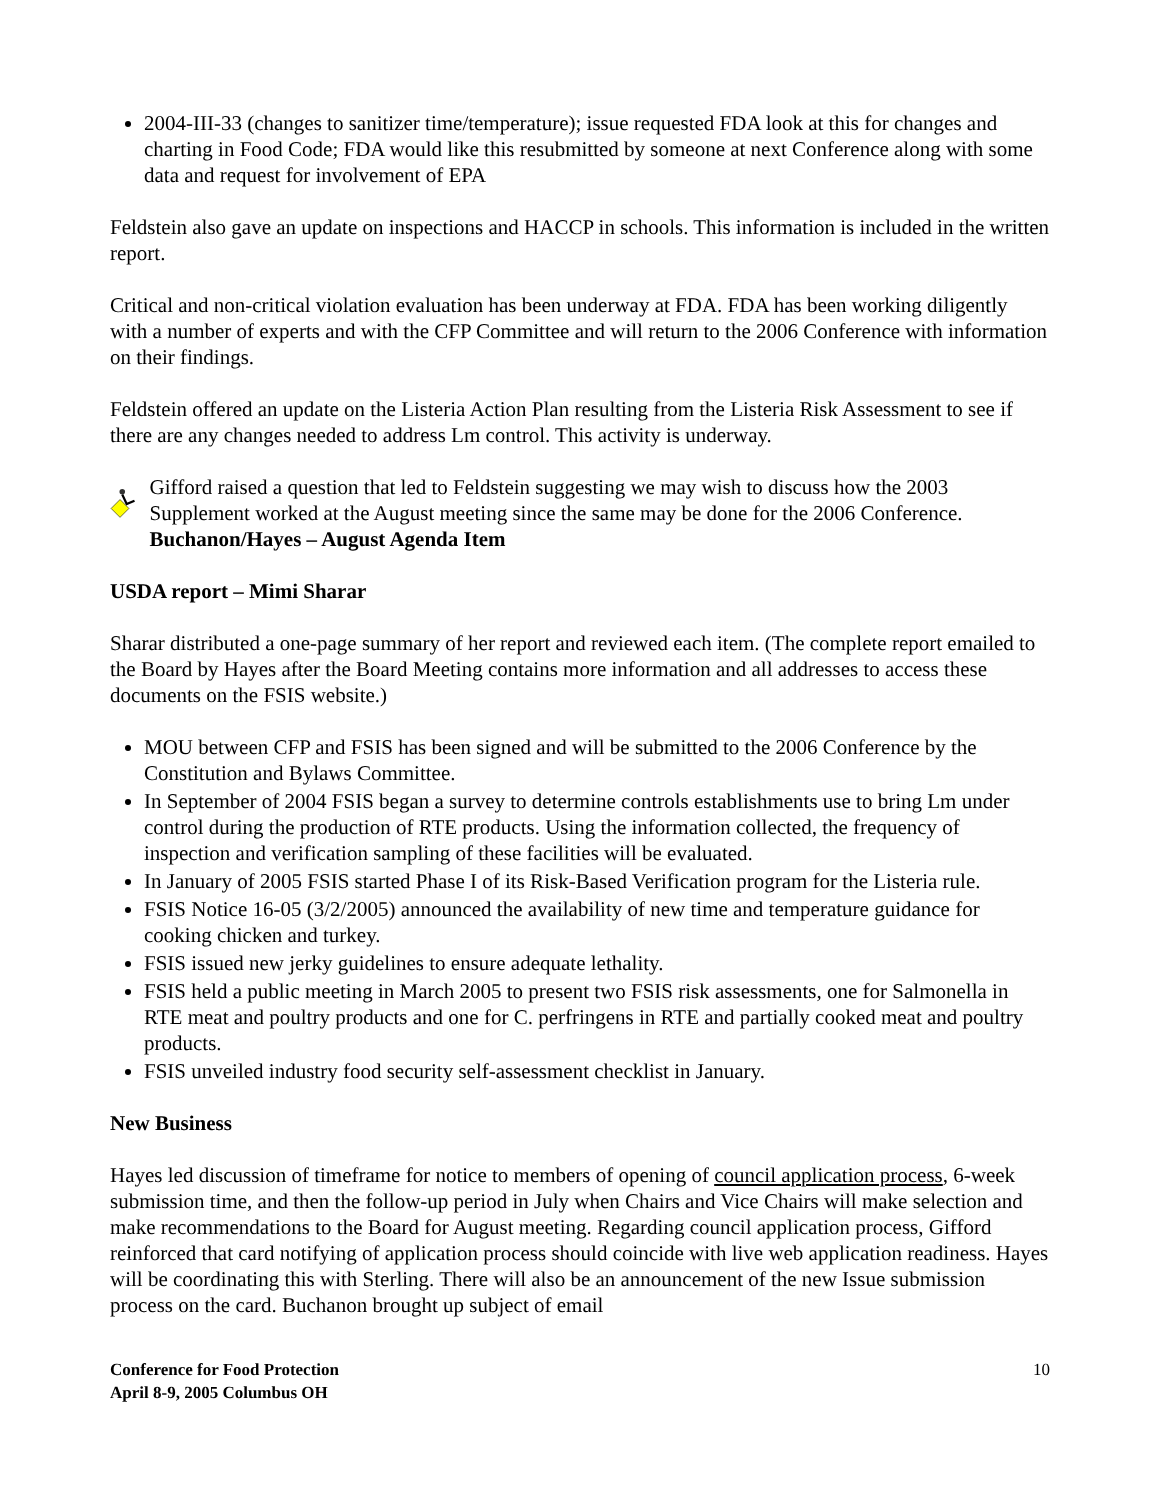2004-III-33 (changes to sanitizer time/temperature); issue requested FDA look at this for changes and charting in Food Code; FDA would like this resubmitted by someone at next Conference along with some data and request for involvement of EPA
Feldstein also gave an update on inspections and HACCP in schools. This information is included in the written report.
Critical and non-critical violation evaluation has been underway at FDA. FDA has been working diligently with a number of experts and with the CFP Committee and will return to the 2006 Conference with information on their findings.
Feldstein offered an update on the Listeria Action Plan resulting from the Listeria Risk Assessment to see if there are any changes needed to address Lm control. This activity is underway.
Gifford raised a question that led to Feldstein suggesting we may wish to discuss how the 2003 Supplement worked at the August meeting since the same may be done for the 2006 Conference.
Buchanon/Hayes – August Agenda Item
USDA report – Mimi Sharar
Sharar distributed a one-page summary of her report and reviewed each item. (The complete report emailed to the Board by Hayes after the Board Meeting contains more information and all addresses to access these documents on the FSIS website.)
MOU between CFP and FSIS has been signed and will be submitted to the 2006 Conference by the Constitution and Bylaws Committee.
In September of 2004 FSIS began a survey to determine controls establishments use to bring Lm under control during the production of RTE products. Using the information collected, the frequency of inspection and verification sampling of these facilities will be evaluated.
In January of 2005 FSIS started Phase I of its Risk-Based Verification program for the Listeria rule.
FSIS Notice 16-05 (3/2/2005) announced the availability of new time and temperature guidance for cooking chicken and turkey.
FSIS issued new jerky guidelines to ensure adequate lethality.
FSIS held a public meeting in March 2005 to present two FSIS risk assessments, one for Salmonella in RTE meat and poultry products and one for C. perfringens in RTE and partially cooked meat and poultry products.
FSIS unveiled industry food security self-assessment checklist in January.
New Business
Hayes led discussion of timeframe for notice to members of opening of council application process, 6-week submission time, and then the follow-up period in July when Chairs and Vice Chairs will make selection and make recommendations to the Board for August meeting. Regarding council application process, Gifford reinforced that card notifying of application process should coincide with live web application readiness. Hayes will be coordinating this with Sterling. There will also be an announcement of the new Issue submission process on the card. Buchanon brought up subject of email
Conference for Food Protection
April 8-9, 2005 Columbus OH
10